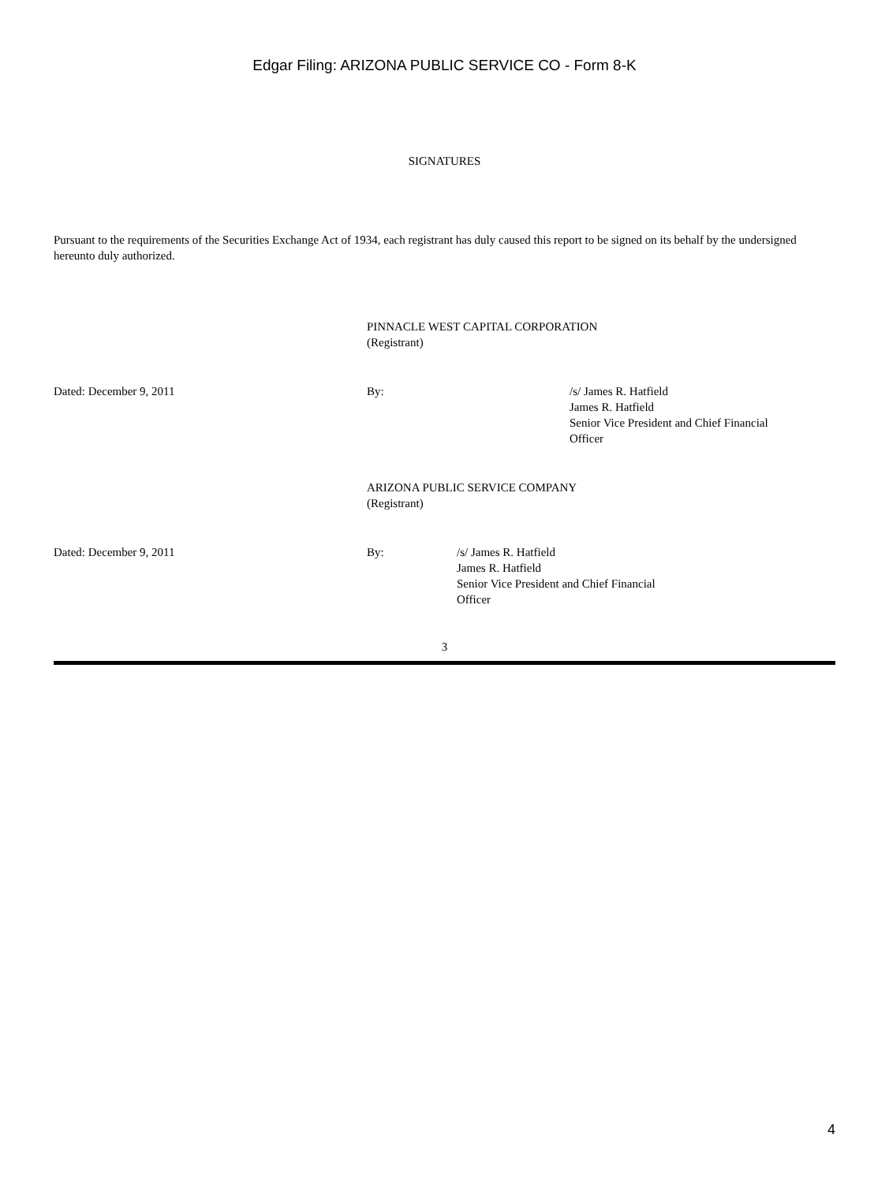Edgar Filing: ARIZONA PUBLIC SERVICE CO - Form 8-K
SIGNATURES
Pursuant to the requirements of the Securities Exchange Act of 1934, each registrant has duly caused this report to be signed on its behalf by the undersigned hereunto duly authorized.
PINNACLE WEST CAPITAL CORPORATION
(Registrant)
Dated: December 9, 2011 By: /s/ James R. Hatfield
James R. Hatfield
Senior Vice President and Chief Financial
Officer
ARIZONA PUBLIC SERVICE COMPANY
(Registrant)
Dated: December 9, 2011 By: /s/ James R. Hatfield
James R. Hatfield
Senior Vice President and Chief Financial
Officer
3
4